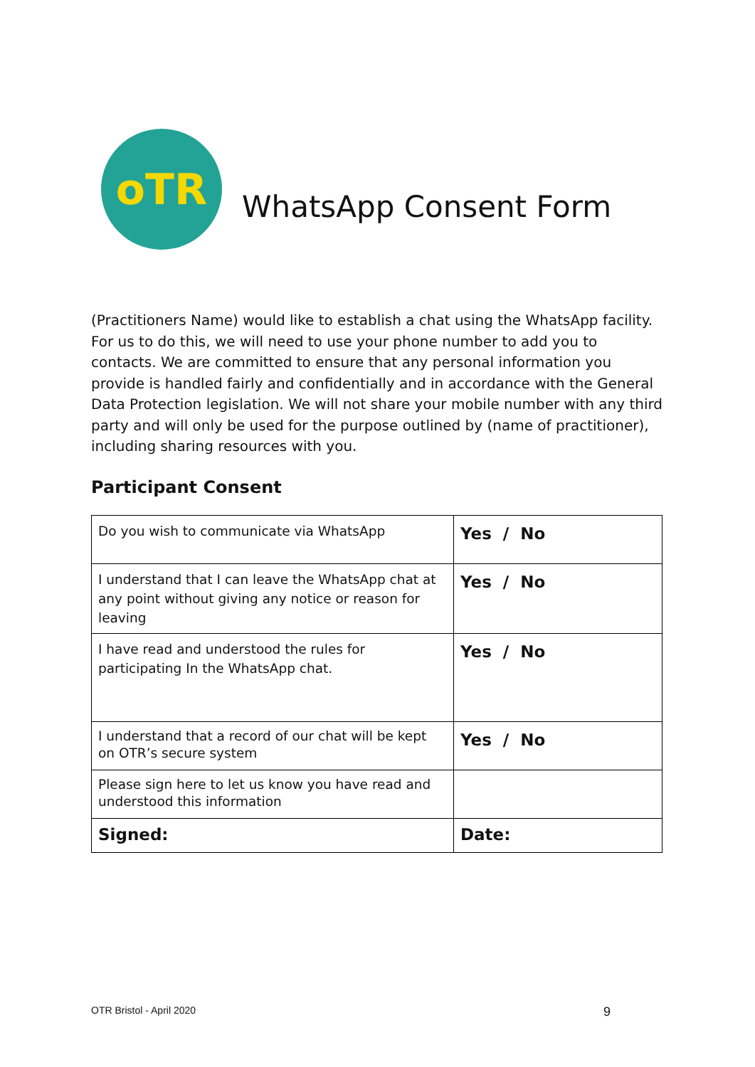oTR
WhatsApp Consent Form
(Practitioners Name) would like to establish a chat using the WhatsApp facility. For us to do this, we will need to use your phone number to add you to contacts. We are committed to ensure that any personal information you provide is handled fairly and confidentially and in accordance with the General Data Protection legislation. We will not share your mobile number with any third party and will only be used for the purpose outlined by (name of practitioner), including sharing resources with you.
Participant Consent
| Do you wish to communicate via WhatsApp | Yes / No |
| I understand that I can leave the WhatsApp chat at any point without giving any notice or reason for leaving | Yes / No |
| I have read and understood the rules for participating In the WhatsApp chat. | Yes / No |
| I understand that a record of our chat will be kept on OTR’s secure system | Yes / No |
| Please sign here to let us know you have read and understood this information | |
| Signed: | Date: |
OTR Bristol - April 2020 9